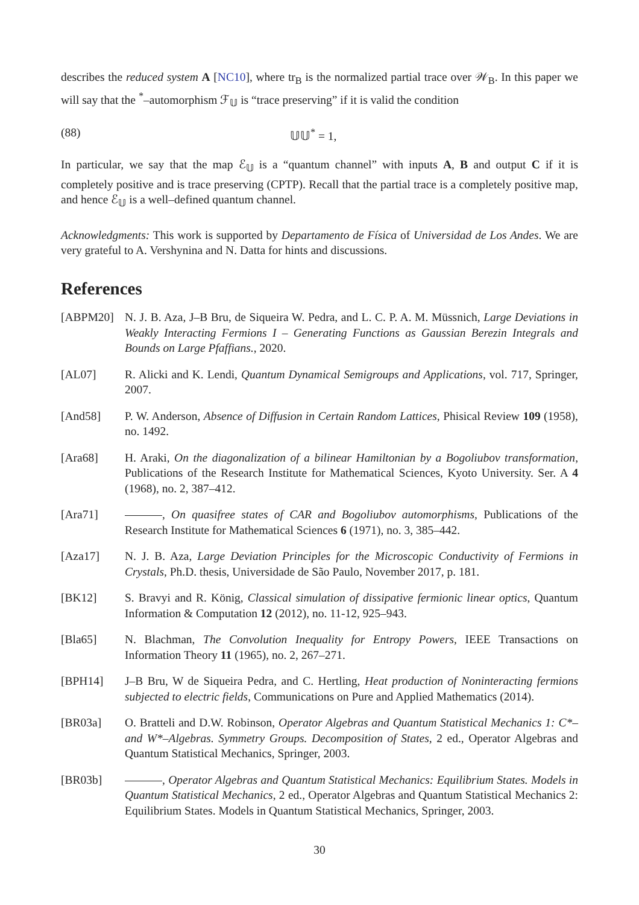describes the reduced system A [NC10], where tr<sub>B</sub> is the normalized partial trace over 𝒲<sub>B</sub>. In this paper we will say that the <sup>*</sup>–automorphism ℱ<sub>𝕌</sub> is “trace preserving” if it is valid the condition
(88) 𝕌𝕌<sup>*</sup> = 1,
In particular, we say that the map ℰ<sub>𝕌</sub> is a “quantum channel” with inputs A, B and output C if it is completely positive and is trace preserving (CPTP). Recall that the partial trace is a completely positive map, and hence ℰ<sub>𝕌</sub> is a well–defined quantum channel.
Acknowledgments: This work is supported by Departamento de Física of Universidad de Los Andes. We are very grateful to A. Vershynina and N. Datta for hints and discussions.
References
[ABPM20] N. J. B. Aza, J–B Bru, de Siqueira W. Pedra, and L. C. P. A. M. Müssnich, Large Deviations in Weakly Interacting Fermions I – Generating Functions as Gaussian Berezin Integrals and Bounds on Large Pfaffians., 2020.
[AL07] R. Alicki and K. Lendi, Quantum Dynamical Semigroups and Applications, vol. 717, Springer, 2007.
[And58] P. W. Anderson, Absence of Diffusion in Certain Random Lattices, Phisical Review 109 (1958), no. 1492.
[Ara68] H. Araki, On the diagonalization of a bilinear Hamiltonian by a Bogoliubov transformation, Publications of the Research Institute for Mathematical Sciences, Kyoto University. Ser. A 4 (1968), no. 2, 387–412.
[Ara71] , On quasifree states of CAR and Bogoliubov automorphisms, Publications of the Research Institute for Mathematical Sciences 6 (1971), no. 3, 385–442.
[Aza17] N. J. B. Aza, Large Deviation Principles for the Microscopic Conductivity of Fermions in Crystals, Ph.D. thesis, Universidade de São Paulo, November 2017, p. 181.
[BK12] S. Bravyi and R. König, Classical simulation of dissipative fermionic linear optics, Quantum Information & Computation 12 (2012), no. 11-12, 925–943.
[Bla65] N. Blachman, The Convolution Inequality for Entropy Powers, IEEE Transactions on Information Theory 11 (1965), no. 2, 267–271.
[BPH14] J–B Bru, W de Siqueira Pedra, and C. Hertling, Heat production of Noninteracting fermions subjected to electric fields, Communications on Pure and Applied Mathematics (2014).
[BR03a] O. Bratteli and D.W. Robinson, Operator Algebras and Quantum Statistical Mechanics 1: C*– and W*–Algebras. Symmetry Groups. Decomposition of States, 2 ed., Operator Algebras and Quantum Statistical Mechanics, Springer, 2003.
[BR03b] , Operator Algebras and Quantum Statistical Mechanics: Equilibrium States. Models in Quantum Statistical Mechanics, 2 ed., Operator Algebras and Quantum Statistical Mechanics 2: Equilibrium States. Models in Quantum Statistical Mechanics, Springer, 2003.
30